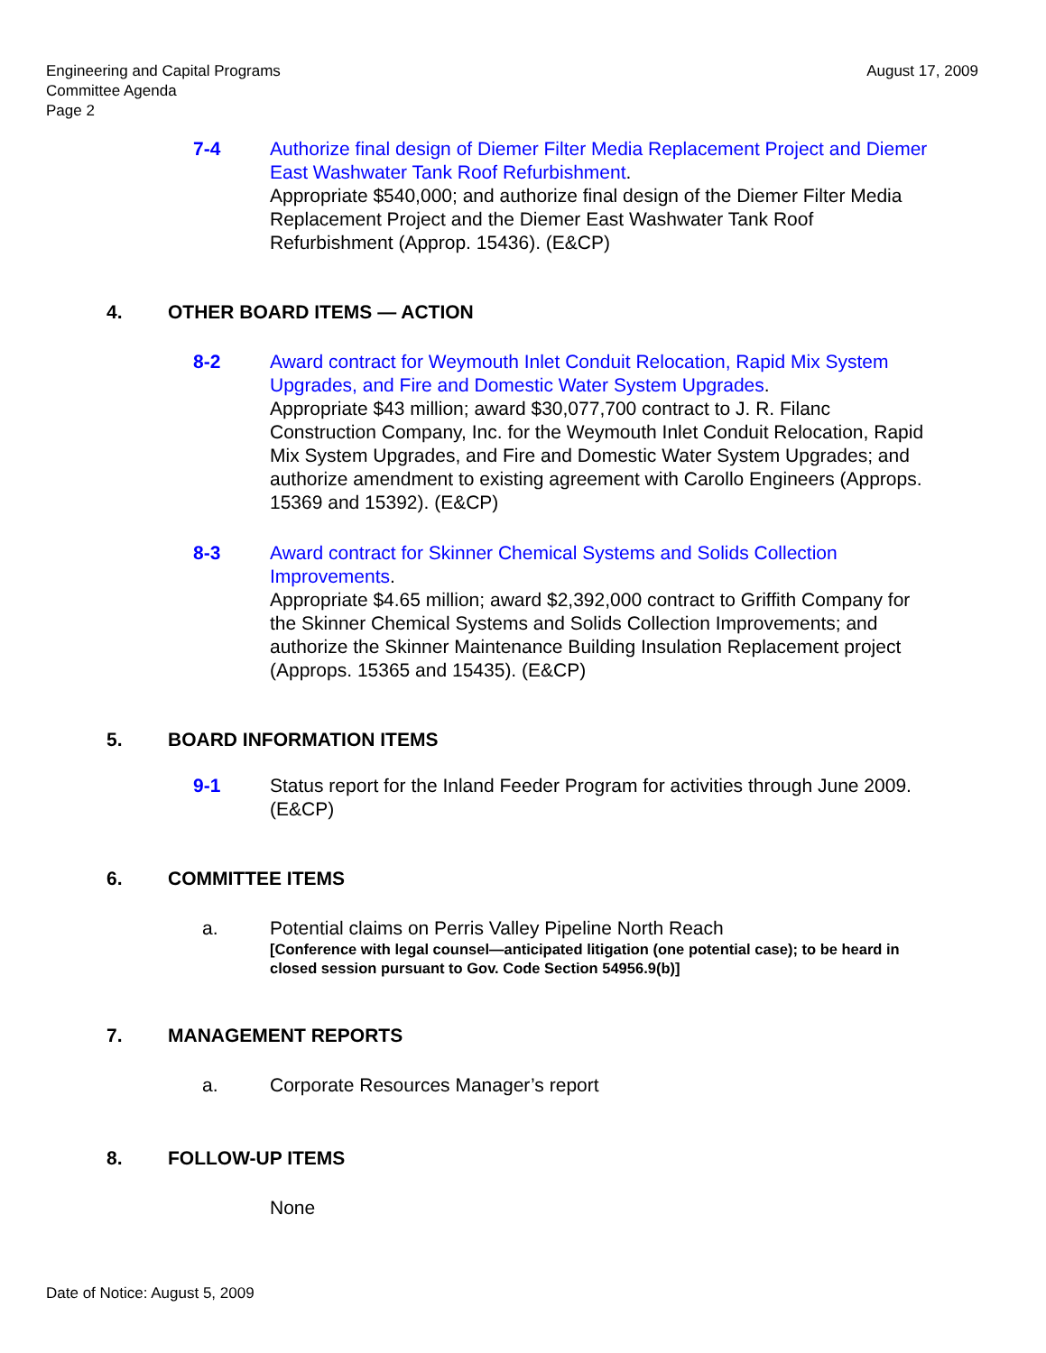Engineering and Capital Programs
Committee Agenda
Page 2
August 17, 2009
7-4 Authorize final design of Diemer Filter Media Replacement Project and Diemer East Washwater Tank Roof Refurbishment.
Appropriate $540,000; and authorize final design of the Diemer Filter Media Replacement Project and the Diemer East Washwater Tank Roof Refurbishment (Approp. 15436). (E&CP)
4. OTHER BOARD ITEMS — ACTION
8-2 Award contract for Weymouth Inlet Conduit Relocation, Rapid Mix System Upgrades, and Fire and Domestic Water System Upgrades.
Appropriate $43 million; award $30,077,700 contract to J. R. Filanc Construction Company, Inc. for the Weymouth Inlet Conduit Relocation, Rapid Mix System Upgrades, and Fire and Domestic Water System Upgrades; and authorize amendment to existing agreement with Carollo Engineers (Approps. 15369 and 15392). (E&CP)
8-3 Award contract for Skinner Chemical Systems and Solids Collection Improvements.
Appropriate $4.65 million; award $2,392,000 contract to Griffith Company for the Skinner Chemical Systems and Solids Collection Improvements; and authorize the Skinner Maintenance Building Insulation Replacement project (Approps. 15365 and 15435). (E&CP)
5. BOARD INFORMATION ITEMS
9-1 Status report for the Inland Feeder Program for activities through June 2009. (E&CP)
6. COMMITTEE ITEMS
a. Potential claims on Perris Valley Pipeline North Reach
[Conference with legal counsel—anticipated litigation (one potential case); to be heard in closed session pursuant to Gov. Code Section 54956.9(b)]
7. MANAGEMENT REPORTS
a. Corporate Resources Manager’s report
8. FOLLOW-UP ITEMS
None
Date of Notice: August 5, 2009